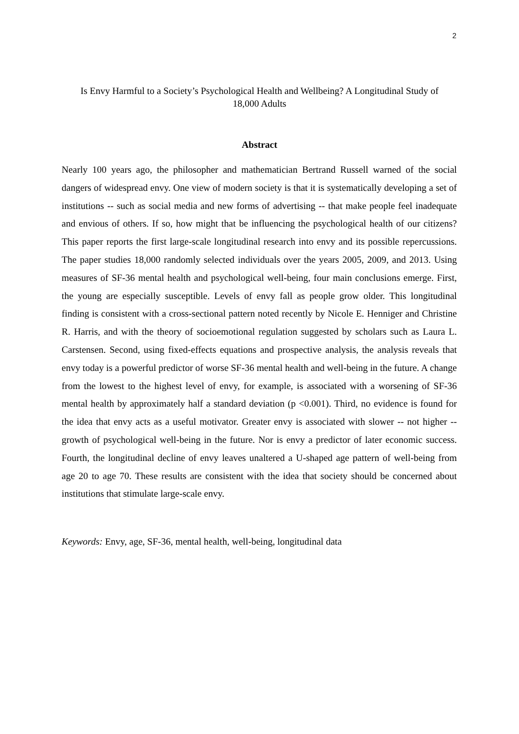2
Is Envy Harmful to a Society’s Psychological Health and Wellbeing? A Longitudinal Study of 18,000 Adults
Abstract
Nearly 100 years ago, the philosopher and mathematician Bertrand Russell warned of the social dangers of widespread envy. One view of modern society is that it is systematically developing a set of institutions -- such as social media and new forms of advertising -- that make people feel inadequate and envious of others. If so, how might that be influencing the psychological health of our citizens? This paper reports the first large-scale longitudinal research into envy and its possible repercussions. The paper studies 18,000 randomly selected individuals over the years 2005, 2009, and 2013. Using measures of SF-36 mental health and psychological well-being, four main conclusions emerge. First, the young are especially susceptible. Levels of envy fall as people grow older. This longitudinal finding is consistent with a cross-sectional pattern noted recently by Nicole E. Henniger and Christine R. Harris, and with the theory of socioemotional regulation suggested by scholars such as Laura L. Carstensen. Second, using fixed-effects equations and prospective analysis, the analysis reveals that envy today is a powerful predictor of worse SF-36 mental health and well-being in the future. A change from the lowest to the highest level of envy, for example, is associated with a worsening of SF-36 mental health by approximately half a standard deviation (p <0.001). Third, no evidence is found for the idea that envy acts as a useful motivator. Greater envy is associated with slower -- not higher -- growth of psychological well-being in the future. Nor is envy a predictor of later economic success. Fourth, the longitudinal decline of envy leaves unaltered a U-shaped age pattern of well-being from age 20 to age 70. These results are consistent with the idea that society should be concerned about institutions that stimulate large-scale envy.
Keywords: Envy, age, SF-36, mental health, well-being, longitudinal data